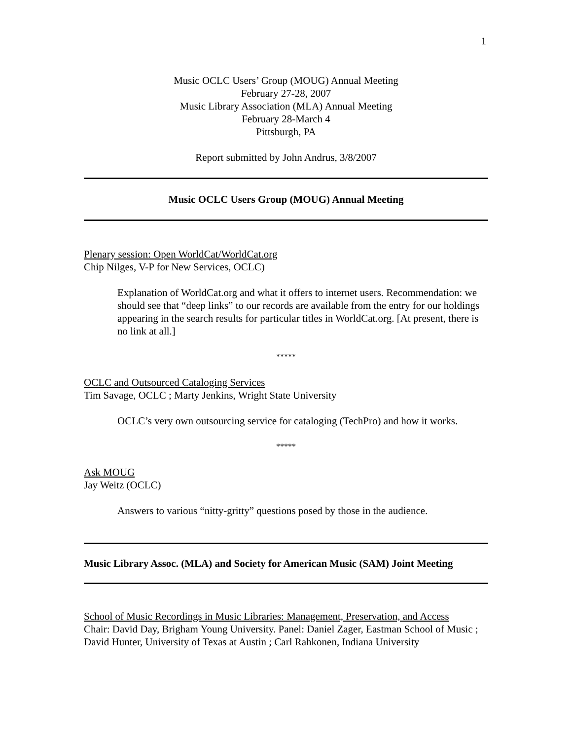1
Music OCLC Users’ Group (MOUG) Annual Meeting
February 27-28, 2007
Music Library Association (MLA) Annual Meeting
February 28-March 4
Pittsburgh, PA
Report submitted by John Andrus, 3/8/2007
Music OCLC Users Group (MOUG) Annual Meeting
Plenary session: Open WorldCat/WorldCat.org
Chip Nilges, V-P for New Services, OCLC)
Explanation of WorldCat.org and what it offers to internet users. Recommendation: we should see that “deep links” to our records are available from the entry for our holdings appearing in the search results for particular titles in WorldCat.org. [At present, there is no link at all.]
*****
OCLC and Outsourced Cataloging Services
Tim Savage, OCLC ; Marty Jenkins, Wright State University
OCLC’s very own outsourcing service for cataloging (TechPro) and how it works.
*****
Ask MOUG
Jay Weitz (OCLC)
Answers to various “nitty-gritty” questions posed by those in the audience.
Music Library Assoc. (MLA) and Society for American Music (SAM) Joint Meeting
School of Music Recordings in Music Libraries: Management, Preservation, and Access
Chair: David Day, Brigham Young University. Panel: Daniel Zager, Eastman School of Music ; David Hunter, University of Texas at Austin ; Carl Rahkonen, Indiana University